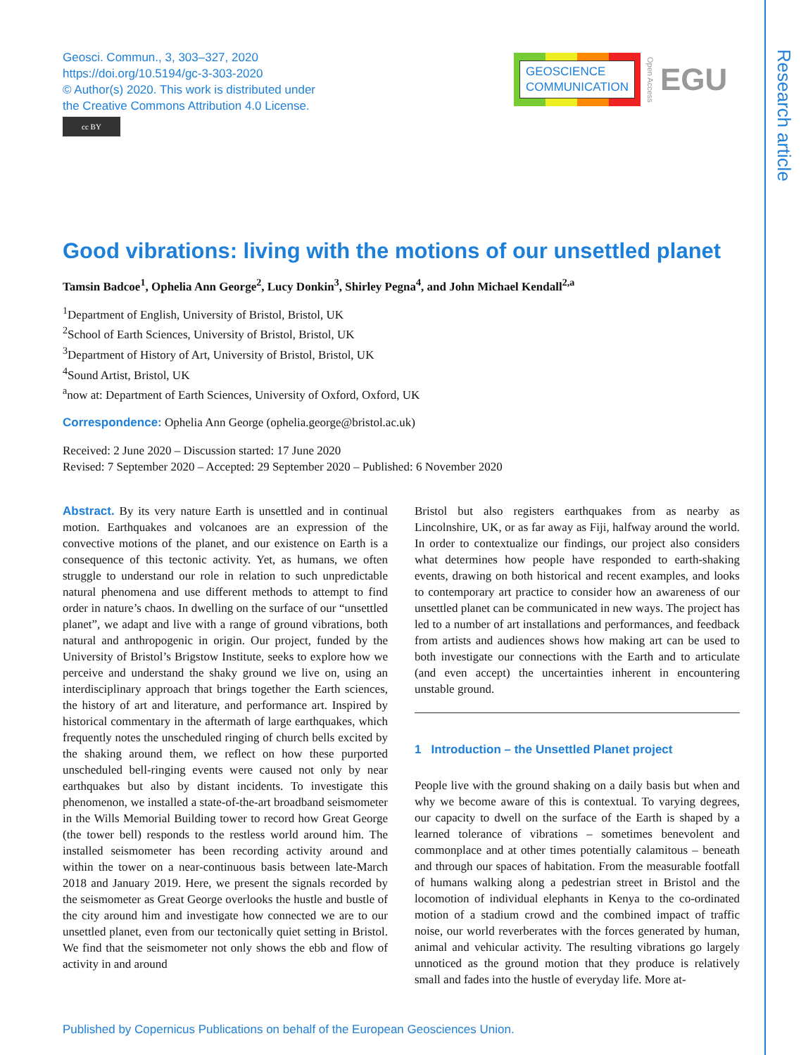Research article
GEOSCIENCE
COMMUNICATION
Open Access EGU
Geosci. Commun., 3, 303–327, 2020
https://doi.org/10.5194/gc-3-303-2020
© Author(s) 2020. This work is distributed under
the Creative Commons Attribution 4.0 License.
cc BY
Good vibrations: living with the motions of our unsettled planet
Tamsin Badcoe<sup>1</sup>, Ophelia Ann George<sup>2</sup>, Lucy Donkin<sup>3</sup>, Shirley Pegna<sup>4</sup>, and John Michael Kendall<sup>2,a</sup>
<sup>1</sup> Department of English, University of Bristol, Bristol, UK
<sup>2</sup> School of Earth Sciences, University of Bristol, Bristol, UK
<sup>3</sup> Department of History of Art, University of Bristol, Bristol, UK
<sup>4</sup> Sound Artist, Bristol, UK
<sup>a</sup> now at: Department of Earth Sciences, University of Oxford, Oxford, UK
Correspondence: Ophelia Ann George (ophelia.george@bristol.ac.uk)
Received: 2 June 2020 – Discussion started: 17 June 2020
Revised: 7 September 2020 – Accepted: 29 September 2020 – Published: 6 November 2020
Abstract. By its very nature Earth is unsettled and in continual motion. Earthquakes and volcanoes are an expression of the convective motions of the planet, and our existence on Earth is a consequence of this tectonic activity. Yet, as humans, we often struggle to understand our role in relation to such unpredictable natural phenomena and use different methods to attempt to find order in nature’s chaos. In dwelling on the surface of our “unsettled planet”, we adapt and live with a range of ground vibrations, both natural and anthropogenic in origin. Our project, funded by the University of Bristol’s Brigstow Institute, seeks to explore how we perceive and understand the shaky ground we live on, using an interdisciplinary approach that brings together the Earth sciences, the history of art and literature, and performance art. Inspired by historical commentary in the aftermath of large earthquakes, which frequently notes the unscheduled ringing of church bells excited by the shaking around them, we reflect on how these purported unscheduled bell-ringing events were caused not only by near earthquakes but also by distant incidents. To investigate this phenomenon, we installed a state-of-the-art broadband seismometer in the Wills Memorial Building tower to record how Great George (the tower bell) responds to the restless world around him. The installed seismometer has been recording activity around and within the tower on a near-continuous basis between late-March 2018 and January 2019. Here, we present the signals recorded by the seismometer as Great George overlooks the hustle and bustle of the city around him and investigate how connected we are to our unsettled planet, even from our tectonically quiet setting in Bristol. We find that the seismometer not only shows the ebb and flow of activity in and around
Bristol but also registers earthquakes from as nearby as Lincolnshire, UK, or as far away as Fiji, halfway around the world. In order to contextualize our findings, our project also considers what determines how people have responded to earth-shaking events, drawing on both historical and recent examples, and looks to contemporary art practice to consider how an awareness of our unsettled planet can be communicated in new ways. The project has led to a number of art installations and performances, and feedback from artists and audiences shows how making art can be used to both investigate our connections with the Earth and to articulate (and even accept) the uncertainties inherent in encountering unstable ground.
1 Introduction – the Unsettled Planet project
People live with the ground shaking on a daily basis but when and why we become aware of this is contextual. To varying degrees, our capacity to dwell on the surface of the Earth is shaped by a learned tolerance of vibrations – sometimes benevolent and commonplace and at other times potentially calamitous – beneath and through our spaces of habitation. From the measurable footfall of humans walking along a pedestrian street in Bristol and the locomotion of individual elephants in Kenya to the co-ordinated motion of a stadium crowd and the combined impact of traffic noise, our world reverberates with the forces generated by human, animal and vehicular activity. The resulting vibrations go largely unnoticed as the ground motion that they produce is relatively small and fades into the hustle of everyday life. More at-
Published by Copernicus Publications on behalf of the European Geosciences Union.